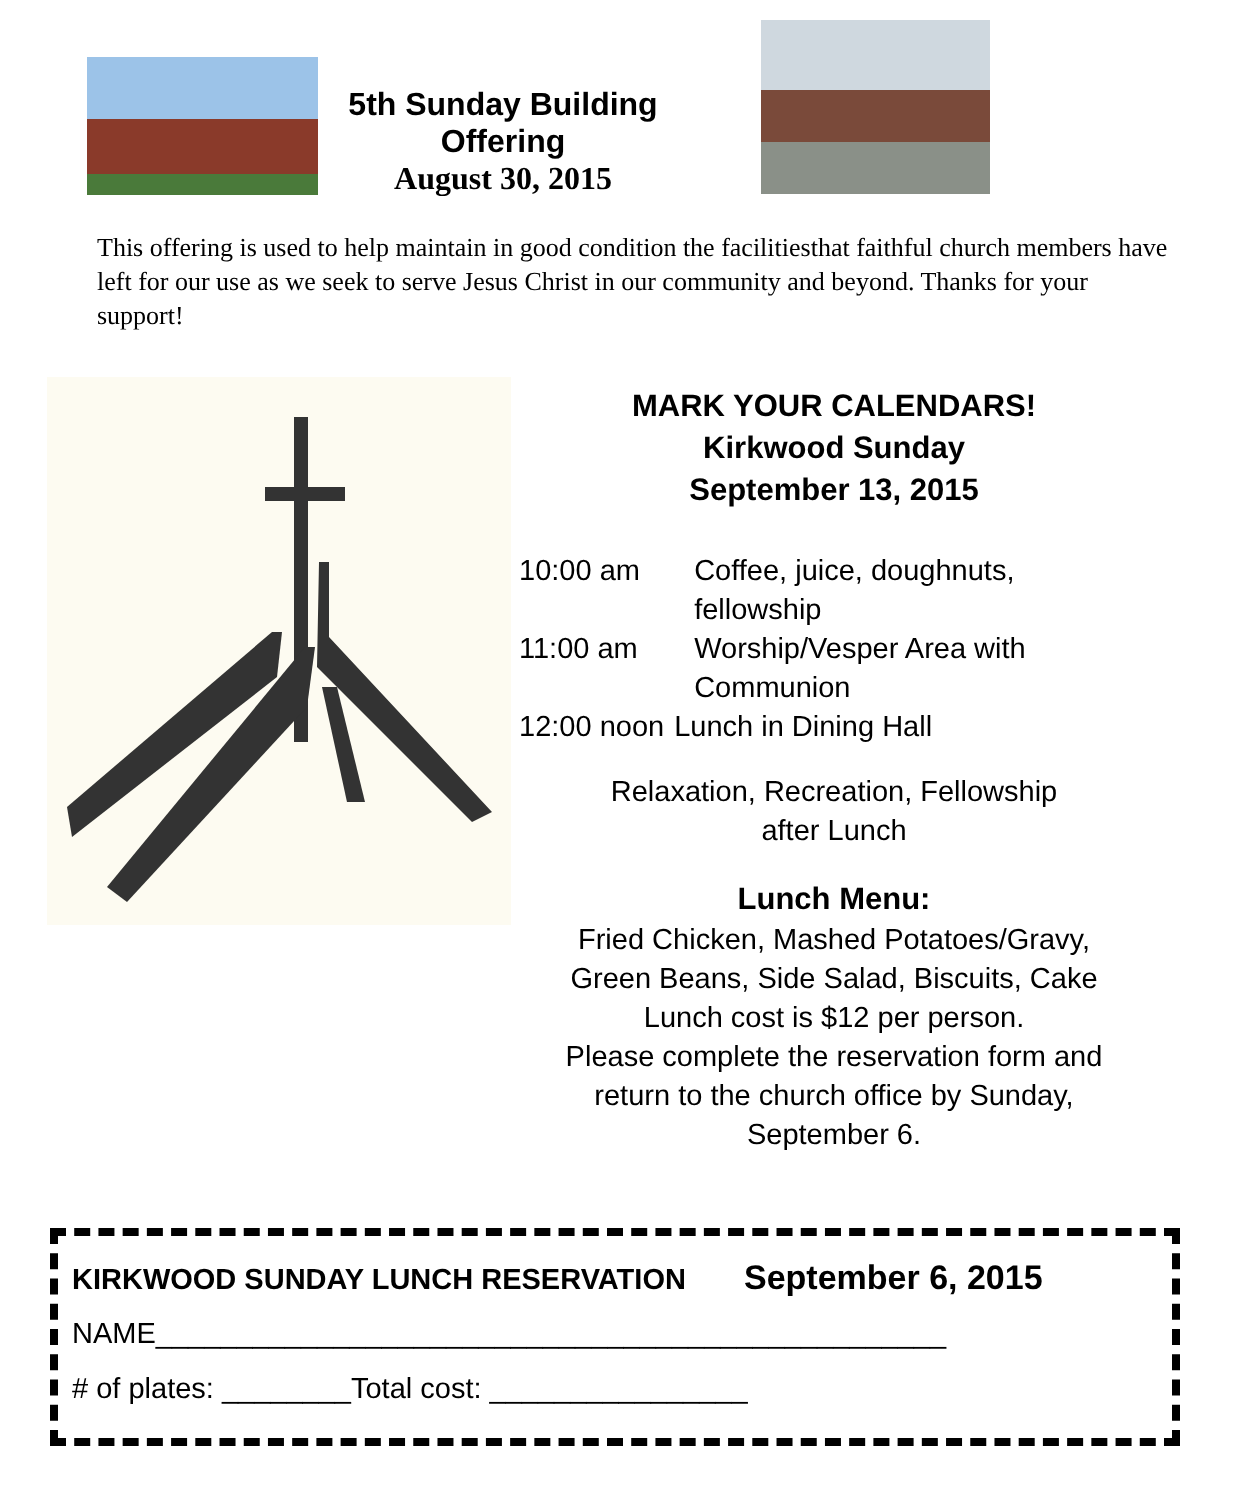5th Sunday Building Offering
August 30, 2015
This offering is used to help maintain in good condition the facilitiesthat faithful church members have left for our use as we seek to serve Jesus Christ in our community and beyond. Thanks for your support!
MARK YOUR CALENDARS!
Kirkwood Sunday
September 13, 2015
| 10:00 am | Coffee, juice, doughnuts, fellowship |
| 11:00 am | Worship/Vesper Area with Communion |
| 12:00 noon | Lunch in Dining Hall |
Relaxation, Recreation, Fellowship
after Lunch
Lunch Menu:
Fried Chicken, Mashed Potatoes/Gravy,
Green Beans, Side Salad, Biscuits, Cake
Lunch cost is $12 per person.
Please complete the reservation form and
return to the church office by Sunday,
September 6.
KIRKWOOD SUNDAY LUNCH RESERVATION September 6, 2015
NAME_________________________________________________
# of plates: ________Total cost: ________________